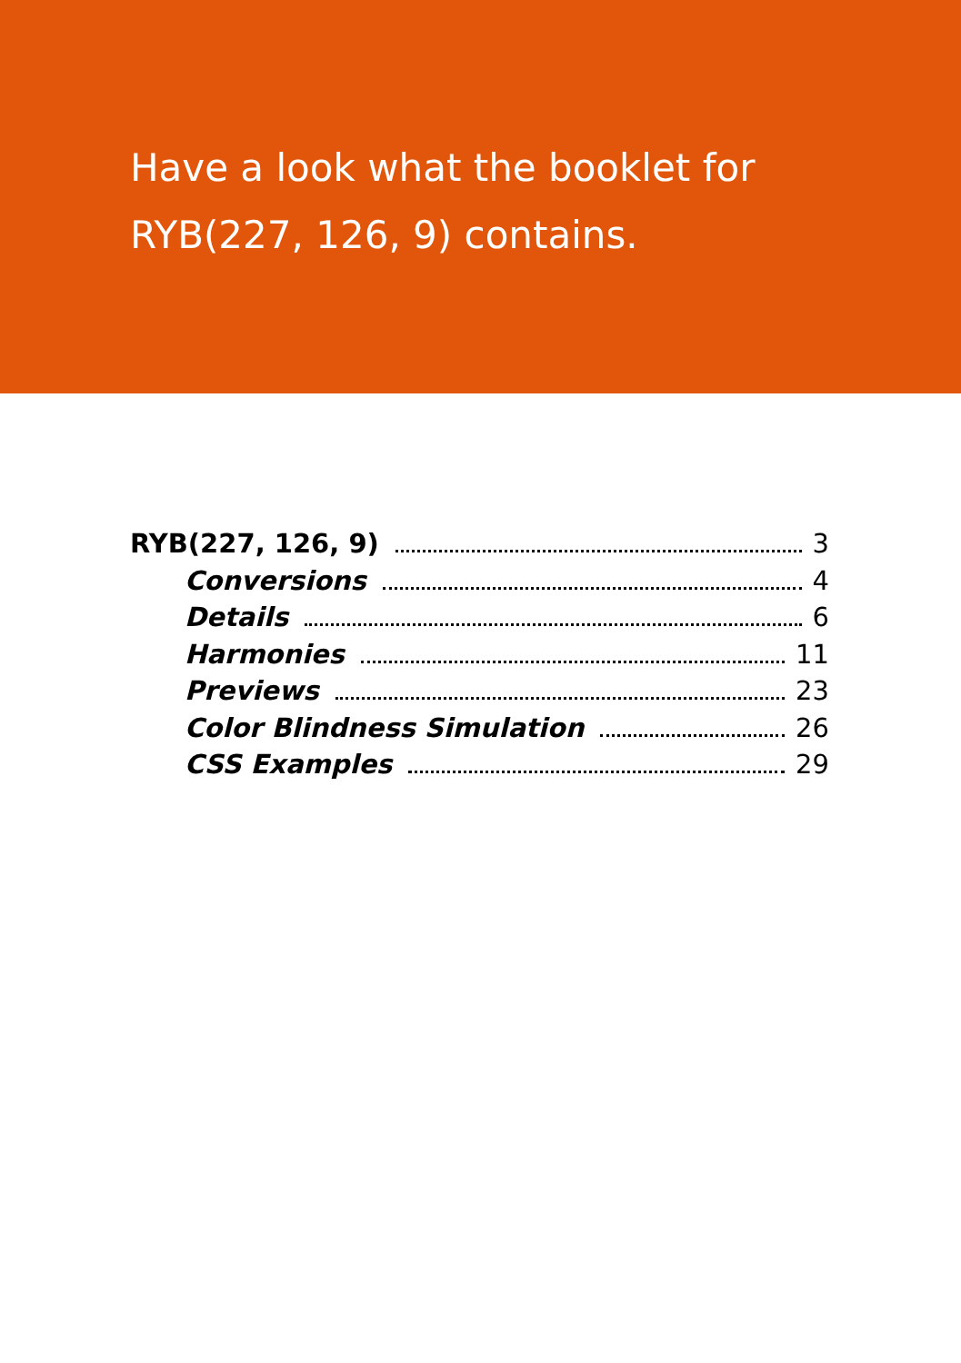Have a look what the booklet for
RYB(227, 126, 9) contains.
RYB(227, 126, 9) 3
Conversions 4
Details 6
Harmonies 11
Previews 23
Color Blindness Simulation 26
CSS Examples 29